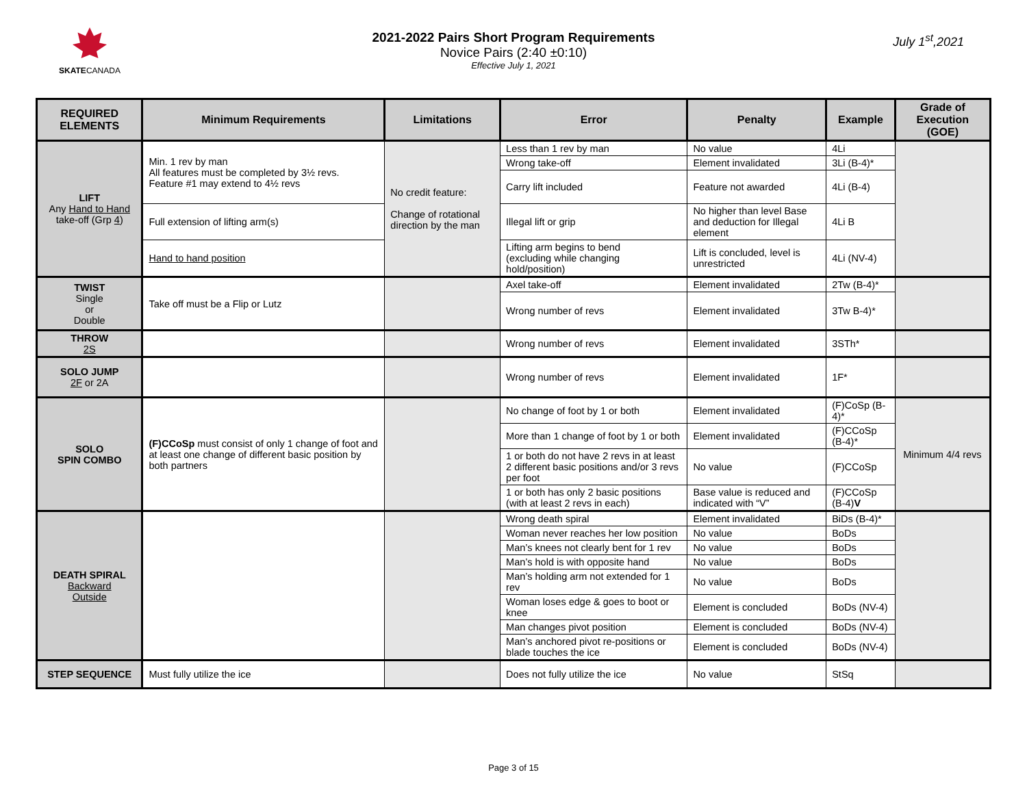SKATECANADA
2021-2022 Pairs Short Program Requirements
Novice Pairs (2:40 ±0:10)
Effective July 1, 2021
July 1<sup>st</sup>,2021
| REQUIRED ELEMENTS | Minimum Requirements | Limitations | Error | Penalty | Example | Grade of Execution (GOE) |
| --- | --- | --- | --- | --- | --- | --- |
| LIFT Any Hand to Hand take-off (Grp 4 ) | Min. 1 rev by man All features must be completed by 3½ revs. Feature #1 may extend to 4½ revs | No credit feature: Change of rotational direction by the man | Less than 1 rev by man | No value | 4Li | |
| | | | Wrong take-off | Element invalidated | 3Li (B-4)* | |
| | | | Carry lift included | Feature not awarded | 4Li (B-4) | |
| | Full extension of lifting arm(s) | | Illegal lift or grip | No higher than level Base and deduction for Illegal element | 4Li B | |
| | Hand to hand position | | Lifting arm begins to bend (excluding while changing hold/position) | Lift is concluded, level is unrestricted | 4Li (NV-4) | |
| TWIST Single or Double | Take off must be a Flip or Lutz | | Axel take-off | Element invalidated | 2Tw (B-4)* | |
| | | | Wrong number of revs | Element invalidated | 3Tw B-4)* | |
| THROW 2S | | | Wrong number of revs | Element invalidated | 3STh* | |
| SOLO JUMP 2F or 2A | | | Wrong number of revs | Element invalidated | 1F* | |
| SOLO SPIN COMBO | (F)CCoSp must consist of only 1 change of foot and at least one change of different basic position by both partners | | No change of foot by 1 or both | Element invalidated | (F)CoSp (B-4)* | Minimum 4/4 revs |
| | | | More than 1 change of foot by 1 or both | Element invalidated | (F)CCoSp (B-4)* | |
| | | | 1 or both do not have 2 revs in at least 2 different basic positions and/or 3 revs per foot | No value | (F)CCoSp | |
| | | | 1 or both has only 2 basic positions (with at least 2 revs in each) | Base value is reduced and indicated with “V” | (F)CCoSp (B-4) V | |
| DEATH SPIRAL Backward Outside | | | Wrong death spiral | Element invalidated | BiDs (B-4)* | |
| | | | Woman never reaches her low position | No value | BoDs | |
| | | | Man’s knees not clearly bent for 1 rev | No value | BoDs | |
| | | | Man’s hold is with opposite hand | No value | BoDs | |
| | | | Man’s holding arm not extended for 1 rev | No value | BoDs | |
| | | | Woman loses edge & goes to boot or knee | Element is concluded | BoDs (NV-4) | |
| | | | Man changes pivot position | Element is concluded | BoDs (NV-4) | |
| | | | Man’s anchored pivot re-positions or blade touches the ice | Element is concluded | BoDs (NV-4) | |
| STEP SEQUENCE | Must fully utilize the ice | | Does not fully utilize the ice | No value | StSq | |
Page 3 of 15